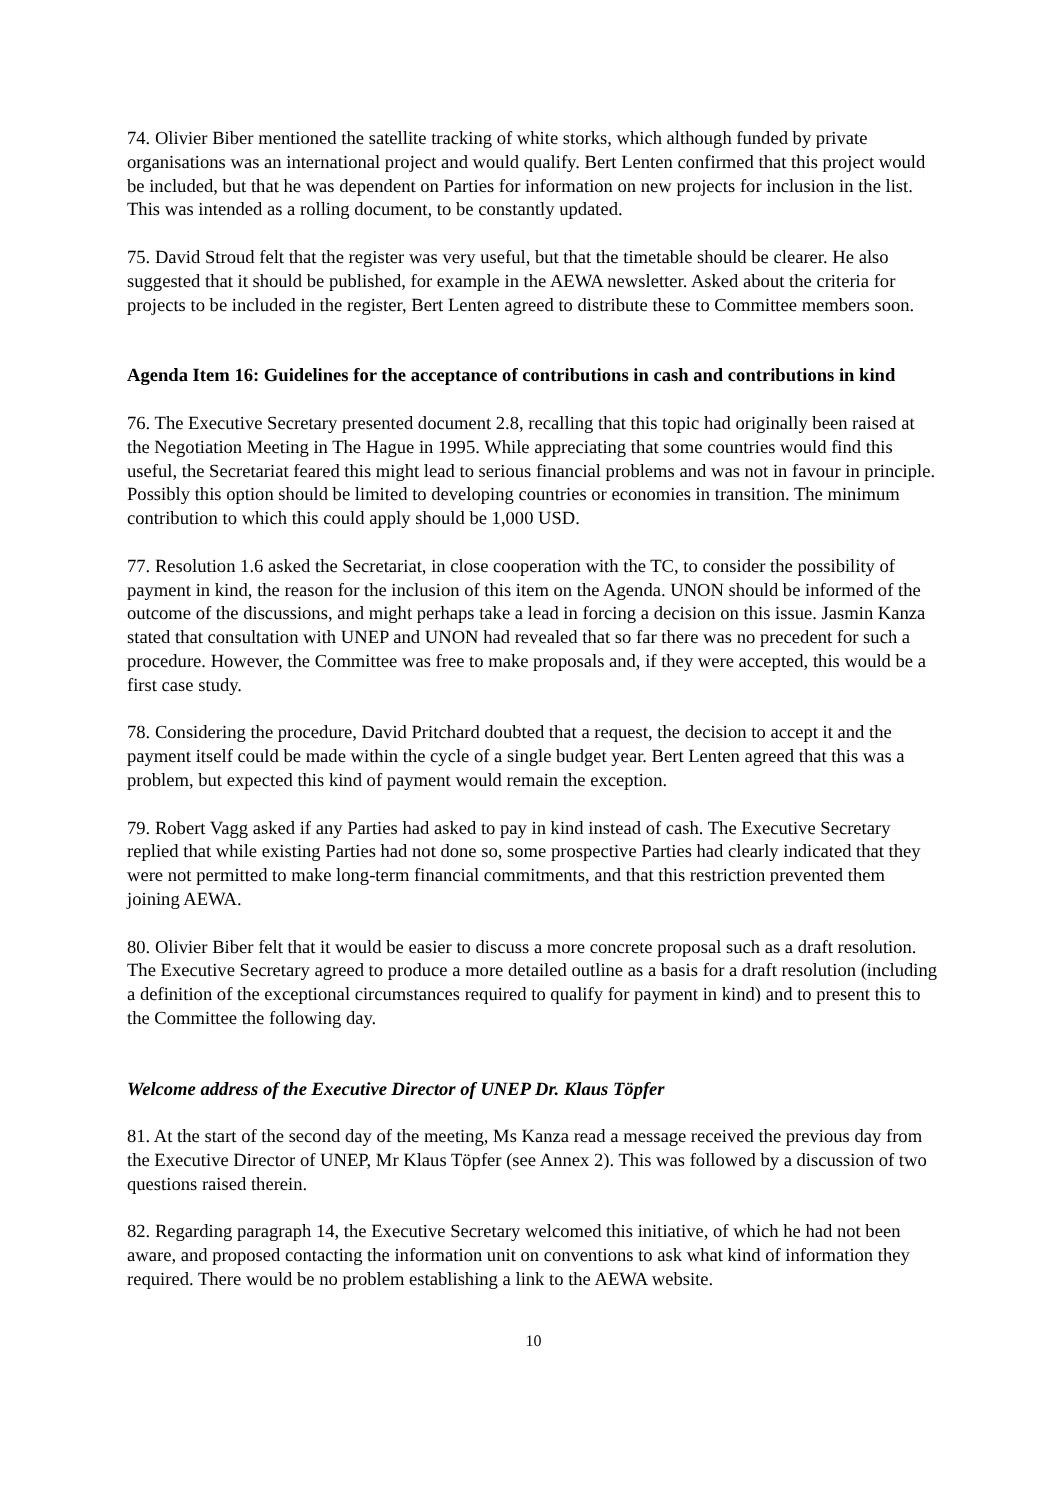74. Olivier Biber mentioned the satellite tracking of white storks, which although funded by private organisations was an international project and would qualify. Bert Lenten confirmed that this project would be included, but that he was dependent on Parties for information on new projects for inclusion in the list. This was intended as a rolling document, to be constantly updated.
75. David Stroud felt that the register was very useful, but that the timetable should be clearer. He also suggested that it should be published, for example in the AEWA newsletter. Asked about the criteria for projects to be included in the register, Bert Lenten agreed to distribute these to Committee members soon.
Agenda Item 16: Guidelines for the acceptance of contributions in cash and contributions in kind
76. The Executive Secretary presented document 2.8, recalling that this topic had originally been raised at the Negotiation Meeting in The Hague in 1995. While appreciating that some countries would find this useful, the Secretariat feared this might lead to serious financial problems and was not in favour in principle. Possibly this option should be limited to developing countries or economies in transition. The minimum contribution to which this could apply should be 1,000 USD.
77. Resolution 1.6 asked the Secretariat, in close cooperation with the TC, to consider the possibility of payment in kind, the reason for the inclusion of this item on the Agenda. UNON should be informed of the outcome of the discussions, and might perhaps take a lead in forcing a decision on this issue. Jasmin Kanza stated that consultation with UNEP and UNON had revealed that so far there was no precedent for such a procedure. However, the Committee was free to make proposals and, if they were accepted, this would be a first case study.
78. Considering the procedure, David Pritchard doubted that a request, the decision to accept it and the payment itself could be made within the cycle of a single budget year. Bert Lenten agreed that this was a problem, but expected this kind of payment would remain the exception.
79. Robert Vagg asked if any Parties had asked to pay in kind instead of cash. The Executive Secretary replied that while existing Parties had not done so, some prospective Parties had clearly indicated that they were not permitted to make long-term financial commitments, and that this restriction prevented them joining AEWA.
80. Olivier Biber felt that it would be easier to discuss a more concrete proposal such as a draft resolution. The Executive Secretary agreed to produce a more detailed outline as a basis for a draft resolution (including a definition of the exceptional circumstances required to qualify for payment in kind) and to present this to the Committee the following day.
Welcome address of the Executive Director of UNEP Dr. Klaus Töpfer
81. At the start of the second day of the meeting, Ms Kanza read a message received the previous day from the Executive Director of UNEP, Mr Klaus Töpfer (see Annex 2). This was followed by a discussion of two questions raised therein.
82. Regarding paragraph 14, the Executive Secretary welcomed this initiative, of which he had not been aware, and proposed contacting the information unit on conventions to ask what kind of information they required. There would be no problem establishing a link to the AEWA website.
10